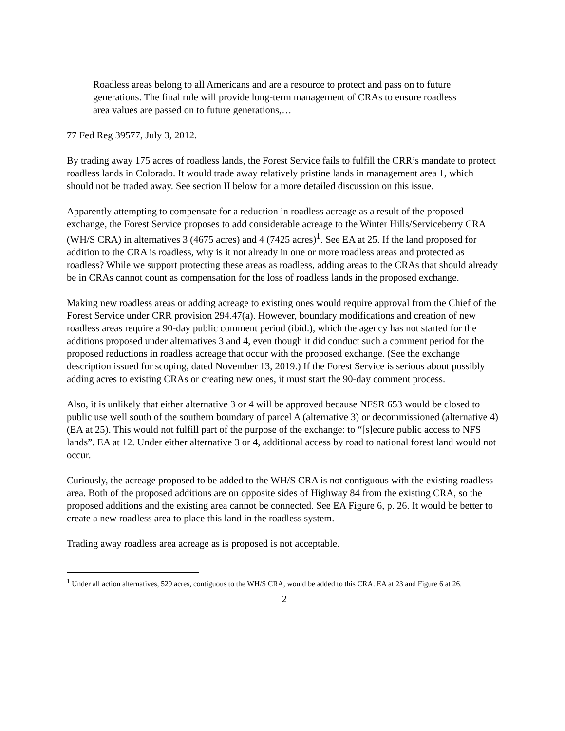Roadless areas belong to all Americans and are a resource to protect and pass on to future generations. The final rule will provide long-term management of CRAs to ensure roadless area values are passed on to future generations,…
77 Fed Reg 39577, July 3, 2012.
By trading away 175 acres of roadless lands, the Forest Service fails to fulfill the CRR’s mandate to protect roadless lands in Colorado. It would trade away relatively pristine lands in management area 1, which should not be traded away. See section II below for a more detailed discussion on this issue.
Apparently attempting to compensate for a reduction in roadless acreage as a result of the proposed exchange, the Forest Service proposes to add considerable acreage to the Winter Hills/Serviceberry CRA (WH/S CRA) in alternatives 3 (4675 acres) and 4 (7425 acres)<sup>1</sup>. See EA at 25. If the land proposed for addition to the CRA is roadless, why is it not already in one or more roadless areas and protected as roadless? While we support protecting these areas as roadless, adding areas to the CRAs that should already be in CRAs cannot count as compensation for the loss of roadless lands in the proposed exchange.
Making new roadless areas or adding acreage to existing ones would require approval from the Chief of the Forest Service under CRR provision 294.47(a). However, boundary modifications and creation of new roadless areas require a 90-day public comment period (ibid.), which the agency has not started for the additions proposed under alternatives 3 and 4, even though it did conduct such a comment period for the proposed reductions in roadless acreage that occur with the proposed exchange. (See the exchange description issued for scoping, dated November 13, 2019.) If the Forest Service is serious about possibly adding acres to existing CRAs or creating new ones, it must start the 90-day comment process.
Also, it is unlikely that either alternative 3 or 4 will be approved because NFSR 653 would be closed to public use well south of the southern boundary of parcel A (alternative 3) or decommissioned (alternative 4) (EA at 25). This would not fulfill part of the purpose of the exchange: to “[s]ecure public access to NFS lands”. EA at 12. Under either alternative 3 or 4, additional access by road to national forest land would not occur.
Curiously, the acreage proposed to be added to the WH/S CRA is not contiguous with the existing roadless area. Both of the proposed additions are on opposite sides of Highway 84 from the existing CRA, so the proposed additions and the existing area cannot be connected. See EA Figure 6, p. 26. It would be better to create a new roadless area to place this land in the roadless system.
Trading away roadless area acreage as is proposed is not acceptable.
<sup>1</sup> Under all action alternatives, 529 acres, contiguous to the WH/S CRA, would be added to this CRA. EA at 23 and Figure 6 at 26.
2